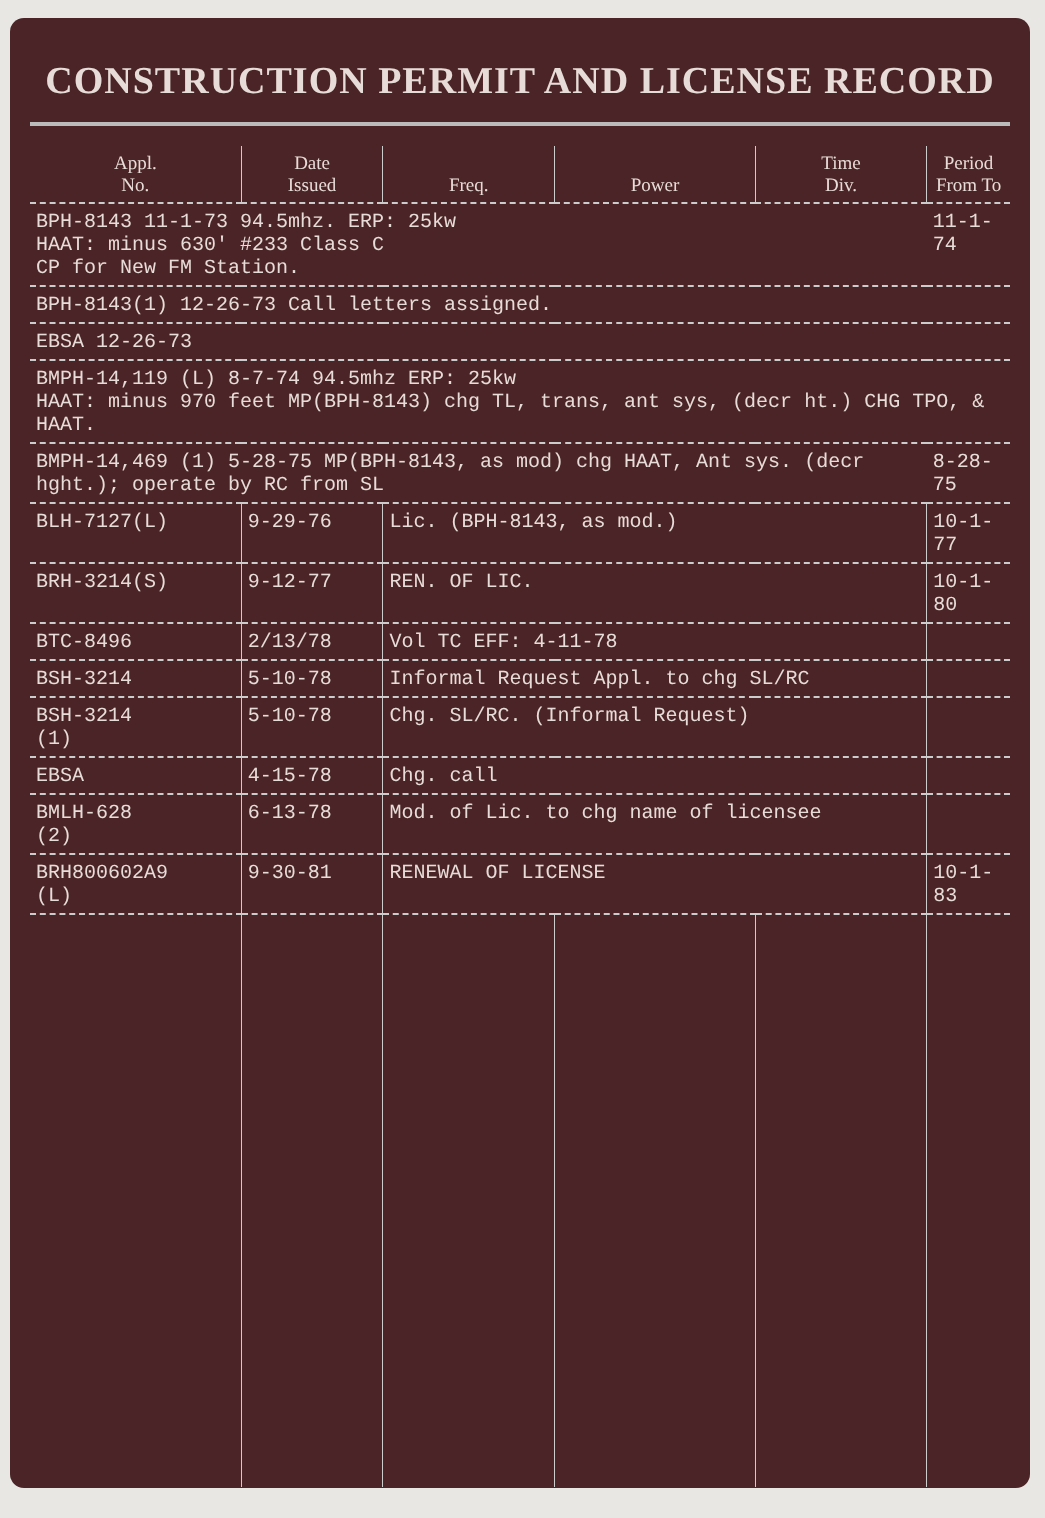CONSTRUCTION PERMIT AND LICENSE RECORD
| Appl. No. | Date Issued | Freq. | Power | Time Div. | Period From To |
| --- | --- | --- | --- | --- | --- |
| BPH-8143 11-1-73 94.5mhz. ERP: 25kw HAAT: minus 630' #233 Class C CP for New FM Station. | | | | | 11-1-74 |
| BPH-8143(1) 12-26-73 Call letters assigned. | | | | | |
| EBSA 12-26-73 | | | | | |
| BMPH-14,119 (L) 8-7-74 94.5mhz ERP: 25kw HAAT: minus 970 feet MP(BPH-8143) chg TL, trans, ant sys, (decr ht.) CHG TPO, & HAAT. | | | | | |
| BMPH-14,469 (1) 5-28-75 MP(BPH-8143, as mod) chg HAAT, Ant sys. (decr hght.); operate by RC from SL | | | | | 8-28-75 |
| BLH-7127(L) | 9-29-76 | Lic. (BPH-8143, as mod.) | | | 10-1-77 |
| BRH-3214(S) | 9-12-77 | REN. OF LIC. | | | 10-1-80 |
| BTC-8496 | 2/13/78 | Vol TC EFF: 4-11-78 | | | |
| BSH-3214 | 5-10-78 | Informal Request Appl. to chg SL/RC | | | |
| BSH-3214 (1) | 5-10-78 | Chg. SL/RC. (Informal Request) | | | |
| EBSA | 4-15-78 | Chg. call | | | |
| BMLH-628 (2) | 6-13-78 | Mod. of Lic. to chg name of licensee | | | |
| BRH800602A9 (L) | 9-30-81 | RENEWAL OF LICENSE | | | 10-1-83 |